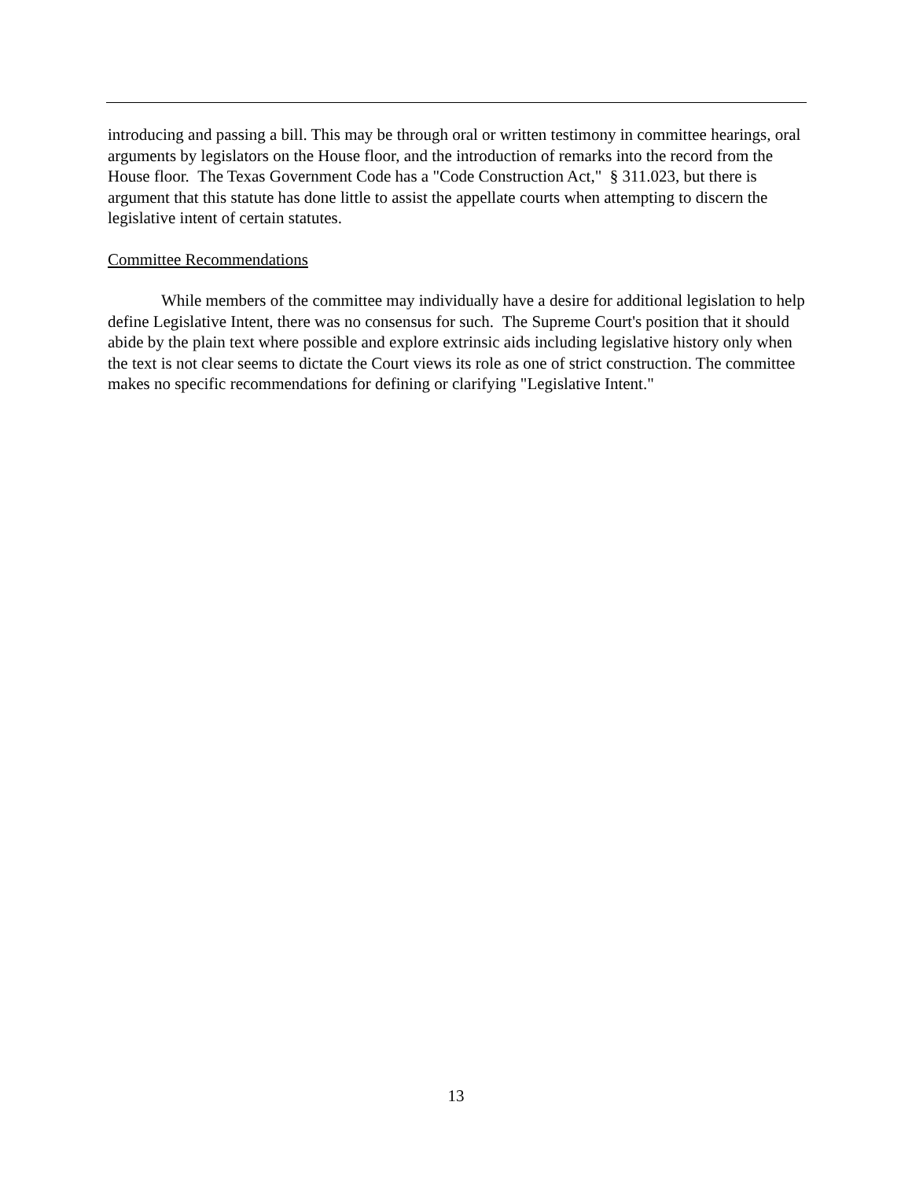introducing and passing a bill. This may be through oral or written testimony in committee hearings, oral arguments by legislators on the House floor, and the introduction of remarks into the record from the House floor. The Texas Government Code has a "Code Construction Act," § 311.023, but there is argument that this statute has done little to assist the appellate courts when attempting to discern the legislative intent of certain statutes.
Committee Recommendations
While members of the committee may individually have a desire for additional legislation to help define Legislative Intent, there was no consensus for such. The Supreme Court's position that it should abide by the plain text where possible and explore extrinsic aids including legislative history only when the text is not clear seems to dictate the Court views its role as one of strict construction. The committee makes no specific recommendations for defining or clarifying "Legislative Intent."
13